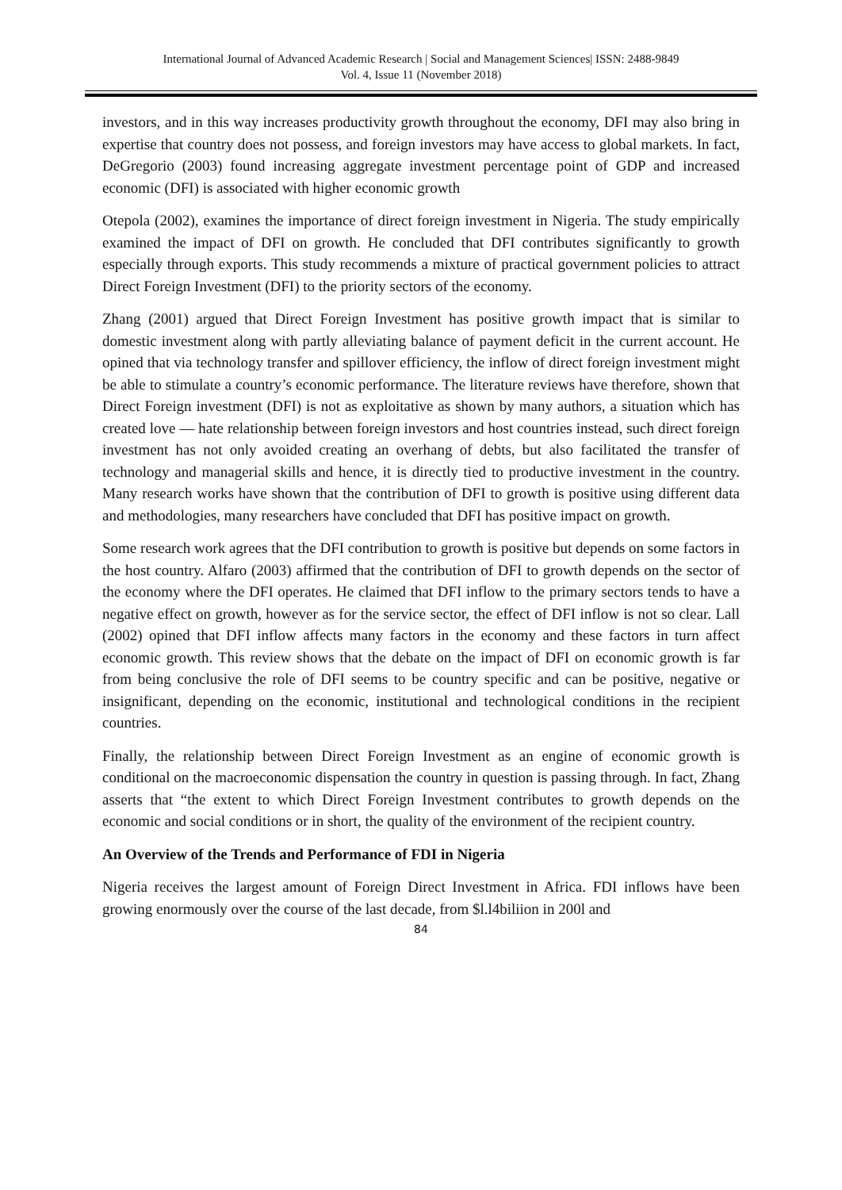International Journal of Advanced Academic Research | Social and Management Sciences| ISSN: 2488-9849
Vol. 4, Issue 11 (November 2018)
investors, and in this way increases productivity growth throughout the economy, DFI may also bring in expertise that country does not possess, and foreign investors may have access to global markets. In fact, DeGregorio (2003) found increasing aggregate investment percentage point of GDP and increased economic (DFI) is associated with higher economic growth
Otepola (2002), examines the importance of direct foreign investment in Nigeria. The study empirically examined the impact of DFI on growth. He concluded that DFI contributes significantly to growth especially through exports. This study recommends a mixture of practical government policies to attract Direct Foreign Investment (DFI) to the priority sectors of the economy.
Zhang (2001) argued that Direct Foreign Investment has positive growth impact that is similar to domestic investment along with partly alleviating balance of payment deficit in the current account. He opined that via technology transfer and spillover efficiency, the inflow of direct foreign investment might be able to stimulate a country’s economic performance. The literature reviews have therefore, shown that Direct Foreign investment (DFI) is not as exploitative as shown by many authors, a situation which has created love — hate relationship between foreign investors and host countries instead, such direct foreign investment has not only avoided creating an overhang of debts, but also facilitated the transfer of technology and managerial skills and hence, it is directly tied to productive investment in the country. Many research works have shown that the contribution of DFI to growth is positive using different data and methodologies, many researchers have concluded that DFI has positive impact on growth.
Some research work agrees that the DFI contribution to growth is positive but depends on some factors in the host country. Alfaro (2003) affirmed that the contribution of DFI to growth depends on the sector of the economy where the DFI operates. He claimed that DFI inflow to the primary sectors tends to have a negative effect on growth, however as for the service sector, the effect of DFI inflow is not so clear. Lall (2002) opined that DFI inflow affects many factors in the economy and these factors in turn affect economic growth. This review shows that the debate on the impact of DFI on economic growth is far from being conclusive the role of DFI seems to be country specific and can be positive, negative or insignificant, depending on the economic, institutional and technological conditions in the recipient countries.
Finally, the relationship between Direct Foreign Investment as an engine of economic growth is conditional on the macroeconomic dispensation the country in question is passing through. In fact, Zhang asserts that “the extent to which Direct Foreign Investment contributes to growth depends on the economic and social conditions or in short, the quality of the environment of the recipient country.
An Overview of the Trends and Performance of FDI in Nigeria
Nigeria receives the largest amount of Foreign Direct Investment in Africa. FDI inflows have been growing enormously over the course of the last decade, from $l.l4biliion in 200l and
84